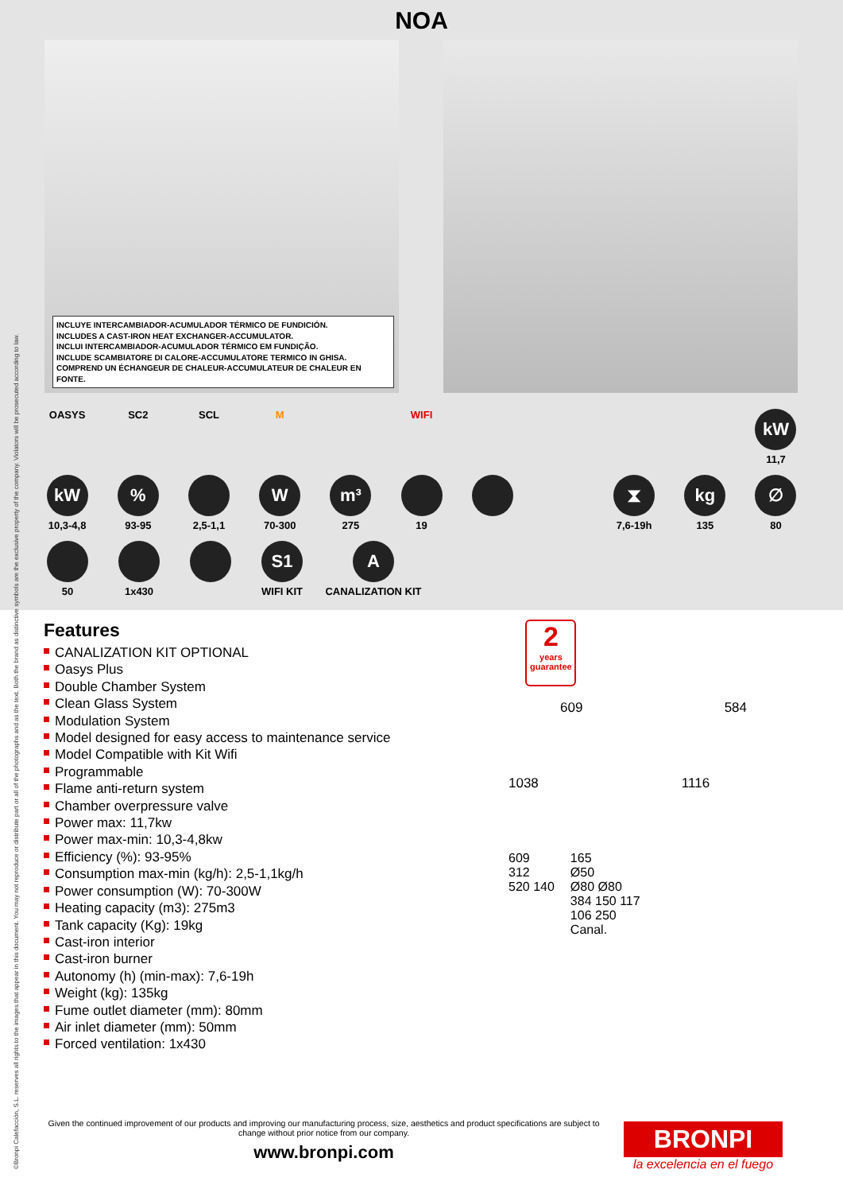NOA
INCLUYE INTERCAMBIADOR-ACUMULADOR TÉRMICO DE FUNDICIÓN.
INCLUDES A CAST-IRON HEAT EXCHANGER-ACCUMULATOR.
INCLUI INTERCAMBIADOR-ACUMULADOR TÉRMICO EM FUNDIÇÃO.
INCLUDE SCAMBIATORE DI CALORE-ACCUMULATORE TERMICO IN GHISA.
COMPREND UN ÉCHANGEUR DE CHALEUR-ACCUMULATEUR DE CHALEUR EN FONTE.
OASYS SC2 SCL M WIFI
kW
11,7
kW
10,3-4,8
%
93-95
2,5-1,1
W
70-300
m³
275
19
⧗
7,6-19h
kg
135
∅
80
50 1x430
S1
WIFI KIT
A
CANALIZATION KIT
Features
CANALIZATION KIT OPTIONAL
Oasys Plus
Double Chamber System
Clean Glass System
Modulation System
Model designed for easy access to maintenance service
Model Compatible with Kit Wifi
Programmable
Flame anti-return system
Chamber overpressure valve
Power max: 11,7kw
Power max-min: 10,3-4,8kw
Efficiency (%): 93-95%
Consumption max-min (kg/h): 2,5-1,1kg/h
Power consumption (W): 70-300W
Heating capacity (m3): 275m3
Tank capacity (Kg): 19kg
Cast-iron interior
Cast-iron burner
Autonomy (h) (min-max): 7,6-19h
Weight (kg): 135kg
Fume outlet diameter (mm): 80mm
Air inlet diameter (mm): 50mm
Forced ventilation: 1x430
2
years guarantee
609 584
1038 1116
609
312
520 140 165
Ø50
Ø80 Ø80
384 150 117
106 250
Canal.
Given the continued improvement of our products and improving our manufacturing process, size, aesthetics and product specifications are subject to change without prior notice from our company.
www.bronpi.com
BRONPI
la excelencia en el fuego
©Bronpi Calefacción, S.L. reserves all rights to the images that appear in this document. You may not reproduce or distribute part or all of the photographs and as the text. Both the brand as distinctive symbols are the exclusive property of the company. Violators will be prosecuted according to law.